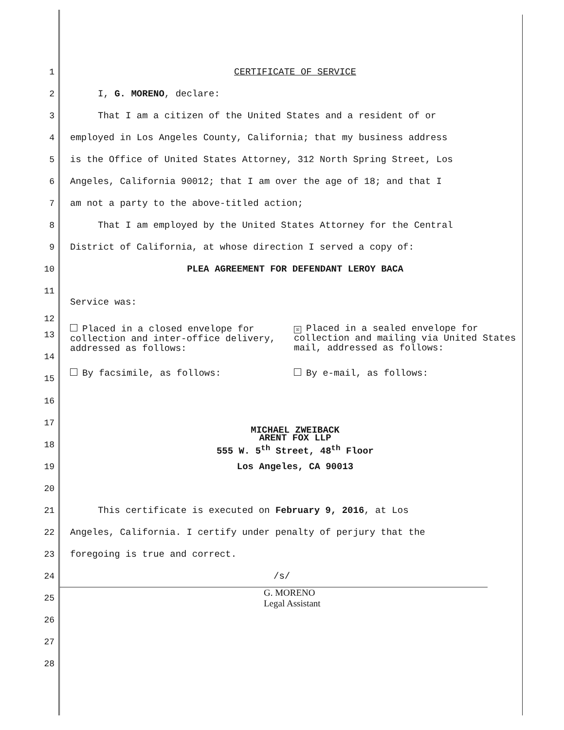1 CERTIFICATE OF SERVICE
2 I, G. MORENO, declare:
3 That I am a citizen of the United States and a resident of or
4 employed in Los Angeles County, California; that my business address
5 is the Office of United States Attorney, 312 North Spring Street, Los
6 Angeles, California 90012; that I am over the age of 18; and that I
7 am not a party to the above-titled action;
8 That I am employed by the United States Attorney for the Central
9 District of California, at whose direction I served a copy of:
10 PLEA AGREEMENT FOR DEFENDANT LEROY BACA
11
Service was:
12
13
14
15
Placed in a closed envelope for collection and inter-office delivery, addressed as follows:
☒ Placed in a sealed envelope for collection and mailing via United States mail, addressed as follows:
By facsimile, as follows: By e-mail, as follows:
16
17 MICHAEL ZWEIBACK
18 ARENT FOX LLP
555 W. 5<sup>th</sup> Street, 48<sup>th</sup> Floor
19 Los Angeles, CA 90013
20
21 This certificate is executed on February 9, 2016, at Los
22 Angeles, California. I certify under penalty of perjury that the
23 foregoing is true and correct.
24 /s/
25 G. MORENO
Legal Assistant
26
27
28